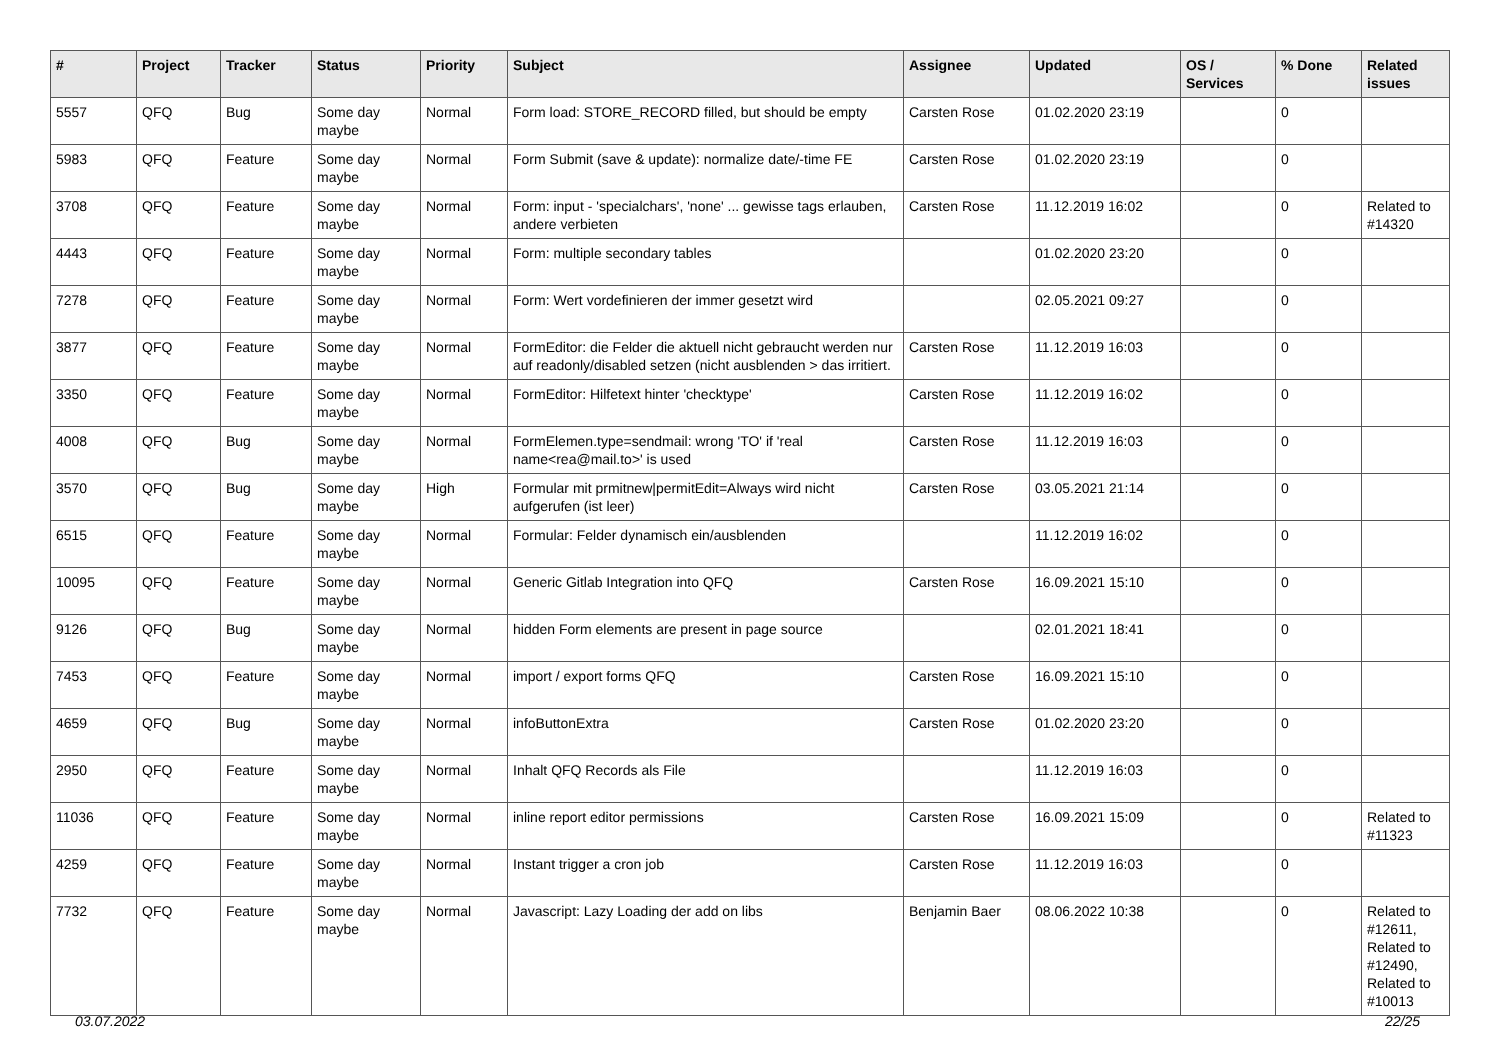| # | Project | Tracker | Status | Priority | Subject | Assignee | Updated | OS / Services | % Done | Related issues |
| --- | --- | --- | --- | --- | --- | --- | --- | --- | --- | --- |
| 5557 | QFQ | Bug | Some day maybe | Normal | Form load: STORE_RECORD filled, but should be empty | Carsten Rose | 01.02.2020 23:19 | | 0 | |
| 5983 | QFQ | Feature | Some day maybe | Normal | Form Submit (save & update): normalize date/-time FE | Carsten Rose | 01.02.2020 23:19 | | 0 | |
| 3708 | QFQ | Feature | Some day maybe | Normal | Form: input - 'specialchars', 'none' ... gewisse tags erlauben, andere verbieten | Carsten Rose | 11.12.2019 16:02 | | 0 | Related to #14320 |
| 4443 | QFQ | Feature | Some day maybe | Normal | Form: multiple secondary tables | | 01.02.2020 23:20 | | 0 | |
| 7278 | QFQ | Feature | Some day maybe | Normal | Form: Wert vordefinieren der immer gesetzt wird | | 02.05.2021 09:27 | | 0 | |
| 3877 | QFQ | Feature | Some day maybe | Normal | FormEditor: die Felder die aktuell nicht gebraucht werden nur auf readonly/disabled setzen (nicht ausblenden > das irritiert. | Carsten Rose | 11.12.2019 16:03 | | 0 | |
| 3350 | QFQ | Feature | Some day maybe | Normal | FormEditor: Hilfetext hinter 'checktype' | Carsten Rose | 11.12.2019 16:02 | | 0 | |
| 4008 | QFQ | Bug | Some day maybe | Normal | FormElemen.type=sendmail: wrong 'TO' if 'real name<rea@mail.to>' is used | Carsten Rose | 11.12.2019 16:03 | | 0 | |
| 3570 | QFQ | Bug | Some day maybe | High | Formular mit prmitnew/permitEdit=Always wird nicht aufgerufen (ist leer) | Carsten Rose | 03.05.2021 21:14 | | 0 | |
| 6515 | QFQ | Feature | Some day maybe | Normal | Formular: Felder dynamisch ein/ausblenden | | 11.12.2019 16:02 | | 0 | |
| 10095 | QFQ | Feature | Some day maybe | Normal | Generic Gitlab Integration into QFQ | Carsten Rose | 16.09.2021 15:10 | | 0 | |
| 9126 | QFQ | Bug | Some day maybe | Normal | hidden Form elements are present in page source | | 02.01.2021 18:41 | | 0 | |
| 7453 | QFQ | Feature | Some day maybe | Normal | import / export forms QFQ | Carsten Rose | 16.09.2021 15:10 | | 0 | |
| 4659 | QFQ | Bug | Some day maybe | Normal | infoButtonExtra | Carsten Rose | 01.02.2020 23:20 | | 0 | |
| 2950 | QFQ | Feature | Some day maybe | Normal | Inhalt QFQ Records als File | | 11.12.2019 16:03 | | 0 | |
| 11036 | QFQ | Feature | Some day maybe | Normal | inline report editor permissions | Carsten Rose | 16.09.2021 15:09 | | 0 | Related to #11323 |
| 4259 | QFQ | Feature | Some day maybe | Normal | Instant trigger a cron job | Carsten Rose | 11.12.2019 16:03 | | 0 | |
| 7732 | QFQ | Feature | Some day maybe | Normal | Javascript: Lazy Loading der add on libs | Benjamin Baer | 08.06.2022 10:38 | | 0 | Related to #12611, Related to #12490, Related to #10013 |
03.07.2022 22/25